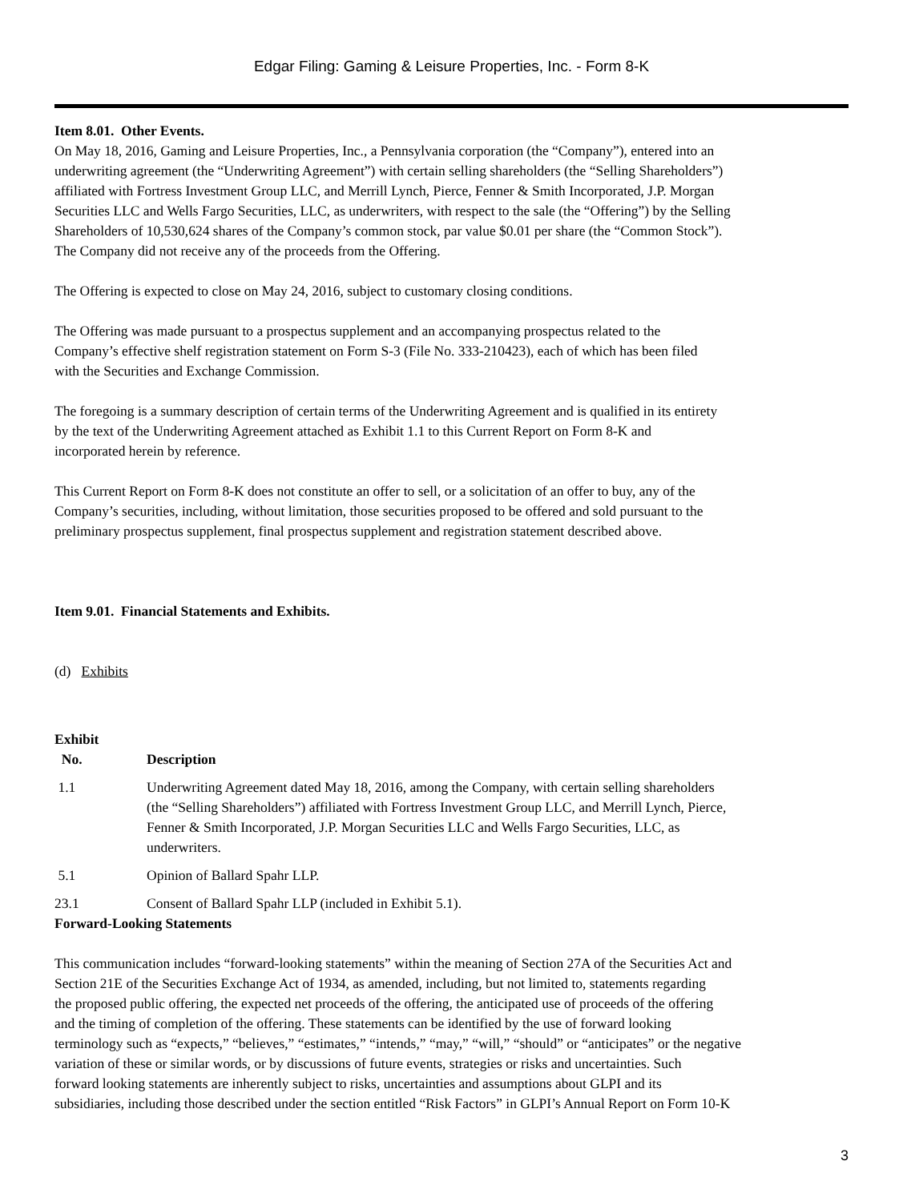Edgar Filing: Gaming & Leisure Properties, Inc. - Form 8-K
Item 8.01. Other Events.
On May 18, 2016, Gaming and Leisure Properties, Inc., a Pennsylvania corporation (the “Company”), entered into an
underwriting agreement (the “Underwriting Agreement”) with certain selling shareholders (the “Selling Shareholders”)
affiliated with Fortress Investment Group LLC, and Merrill Lynch, Pierce, Fenner & Smith Incorporated, J.P. Morgan
Securities LLC and Wells Fargo Securities, LLC, as underwriters, with respect to the sale (the “Offering”) by the Selling
Shareholders of 10,530,624 shares of the Company’s common stock, par value $0.01 per share (the “Common Stock”).
The Company did not receive any of the proceeds from the Offering.
The Offering is expected to close on May 24, 2016, subject to customary closing conditions.
The Offering was made pursuant to a prospectus supplement and an accompanying prospectus related to the
Company’s effective shelf registration statement on Form S-3 (File No. 333-210423), each of which has been filed
with the Securities and Exchange Commission.
The foregoing is a summary description of certain terms of the Underwriting Agreement and is qualified in its entirety
by the text of the Underwriting Agreement attached as Exhibit 1.1 to this Current Report on Form 8-K and
incorporated herein by reference.
This Current Report on Form 8-K does not constitute an offer to sell, or a solicitation of an offer to buy, any of the
Company’s securities, including, without limitation, those securities proposed to be offered and sold pursuant to the
preliminary prospectus supplement, final prospectus supplement and registration statement described above.
Item 9.01. Financial Statements and Exhibits.
(d) Exhibits
| Exhibit No. | Description |
| --- | --- |
| 1.1 | Underwriting Agreement dated May 18, 2016, among the Company, with certain selling shareholders (the “Selling Shareholders”) affiliated with Fortress Investment Group LLC, and Merrill Lynch, Pierce, Fenner & Smith Incorporated, J.P. Morgan Securities LLC and Wells Fargo Securities, LLC, as underwriters. |
| 5.1 | Opinion of Ballard Spahr LLP. |
| 23.1 | Consent of Ballard Spahr LLP (included in Exhibit 5.1). |
Forward-Looking Statements
This communication includes “forward-looking statements” within the meaning of Section 27A of the Securities Act and
Section 21E of the Securities Exchange Act of 1934, as amended, including, but not limited to, statements regarding
the proposed public offering, the expected net proceeds of the offering, the anticipated use of proceeds of the offering
and the timing of completion of the offering. These statements can be identified by the use of forward looking
terminology such as “expects,” “believes,” “estimates,” “intends,” “may,” “will,” “should” or “anticipates” or the negative
variation of these or similar words, or by discussions of future events, strategies or risks and uncertainties. Such
forward looking statements are inherently subject to risks, uncertainties and assumptions about GLPI and its
subsidiaries, including those described under the section entitled “Risk Factors” in GLPI’s Annual Report on Form 10-K
3